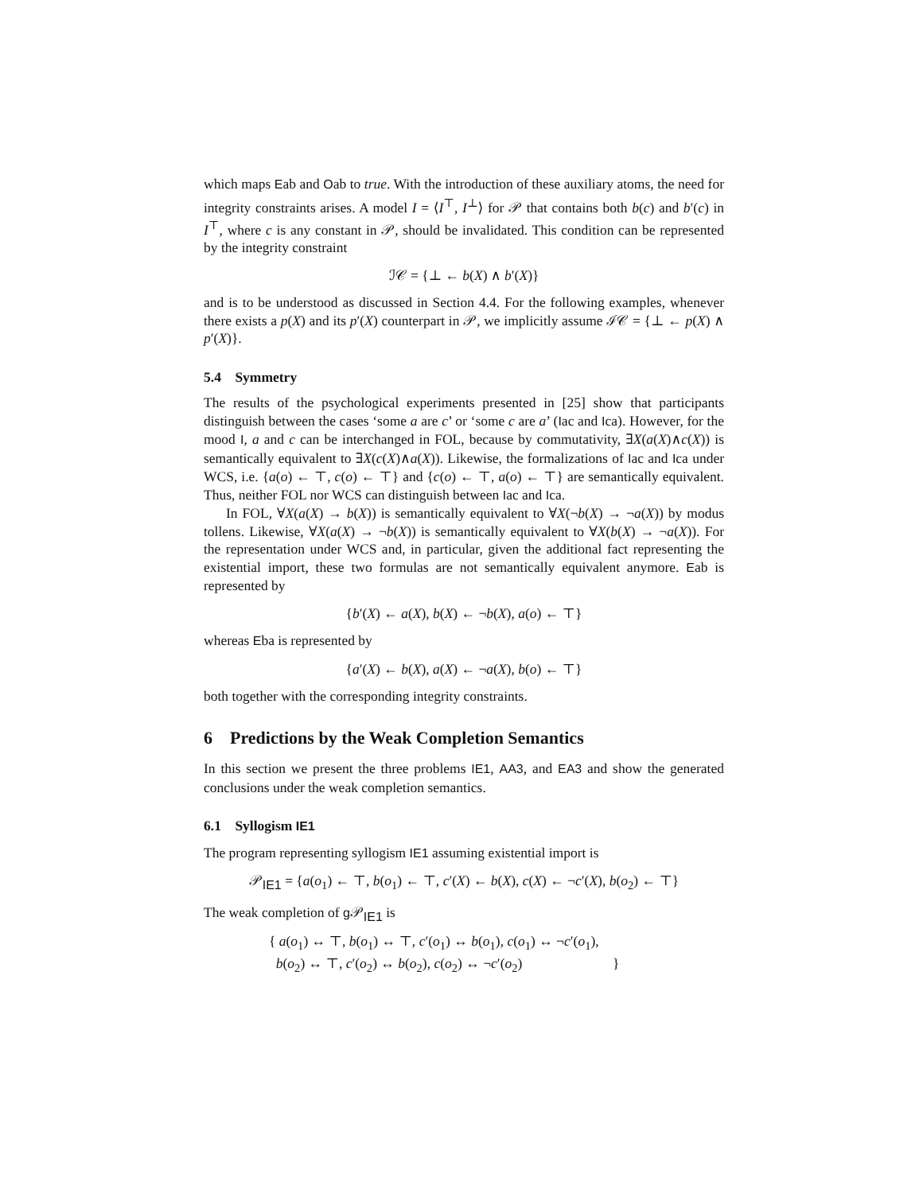which maps Eab and Oab to true. With the introduction of these auxiliary atoms, the need for integrity constraints arises. A model I = ⟨I<sup>⊤</sup>, I<sup>⊥</sup>⟩ for 𝒫 that contains both b(c) and b′(c) in I<sup>⊤</sup>, where c is any constant in 𝒫, should be invalidated. This condition can be represented by the integrity constraint
ℐ𝒞 = {⊥ ← b(X) ∧ b′(X)}
and is to be understood as discussed in Section 4.4. For the following examples, whenever there exists a p(X) and its p′(X) counterpart in 𝒫, we implicitly assume ℐ𝒞 = {⊥ ← p(X) ∧ p′(X)}.
5.4 Symmetry
The results of the psychological experiments presented in [25] show that participants distinguish between the cases ‘some a are c’ or ‘some c are a’ (Iac and Ica). However, for the mood I, a and c can be interchanged in FOL, because by commutativity, ∃X(a(X)∧c(X)) is semantically equivalent to ∃X(c(X)∧a(X)). Likewise, the formalizations of Iac and Ica under WCS, i.e. {a(o) ← ⊤, c(o) ← ⊤} and {c(o) ← ⊤, a(o) ← ⊤} are semantically equivalent. Thus, neither FOL nor WCS can distinguish between Iac and Ica.
In FOL, ∀X(a(X) → b(X)) is semantically equivalent to ∀X(¬b(X) → ¬a(X)) by modus tollens. Likewise, ∀X(a(X) → ¬b(X)) is semantically equivalent to ∀X(b(X) → ¬a(X)). For the representation under WCS and, in particular, given the additional fact representing the existential import, these two formulas are not semantically equivalent anymore. Eab is represented by
{b′(X) ← a(X), b(X) ← ¬b(X), a(o) ← ⊤}
whereas Eba is represented by
{a′(X) ← b(X), a(X) ← ¬a(X), b(o) ← ⊤}
both together with the corresponding integrity constraints.
6 Predictions by the Weak Completion Semantics
In this section we present the three problems IE1, AA3, and EA3 and show the generated conclusions under the weak completion semantics.
6.1 Syllogism IE1
The program representing syllogism IE1 assuming existential import is
𝒫<sub>IE1</sub> = {a(o<sub>1</sub>) ← ⊤, b(o<sub>1</sub>) ← ⊤, c′(X) ← b(X), c(X) ← ¬c′(X), b(o<sub>2</sub>) ← ⊤}
The weak completion of g 𝒫<sub>IE1</sub> is
{ a(o<sub>1</sub>) ↔ ⊤, b(o<sub>1</sub>) ↔ ⊤, c′(o<sub>1</sub>) ↔ b(o<sub>1</sub>), c(o<sub>1</sub>) ↔ ¬c′(o<sub>1</sub>),
b(o<sub>2</sub>) ↔ ⊤, c′(o<sub>2</sub>) ↔ b(o<sub>2</sub>), c(o<sub>2</sub>) ↔ ¬c′(o<sub>2</sub>) }